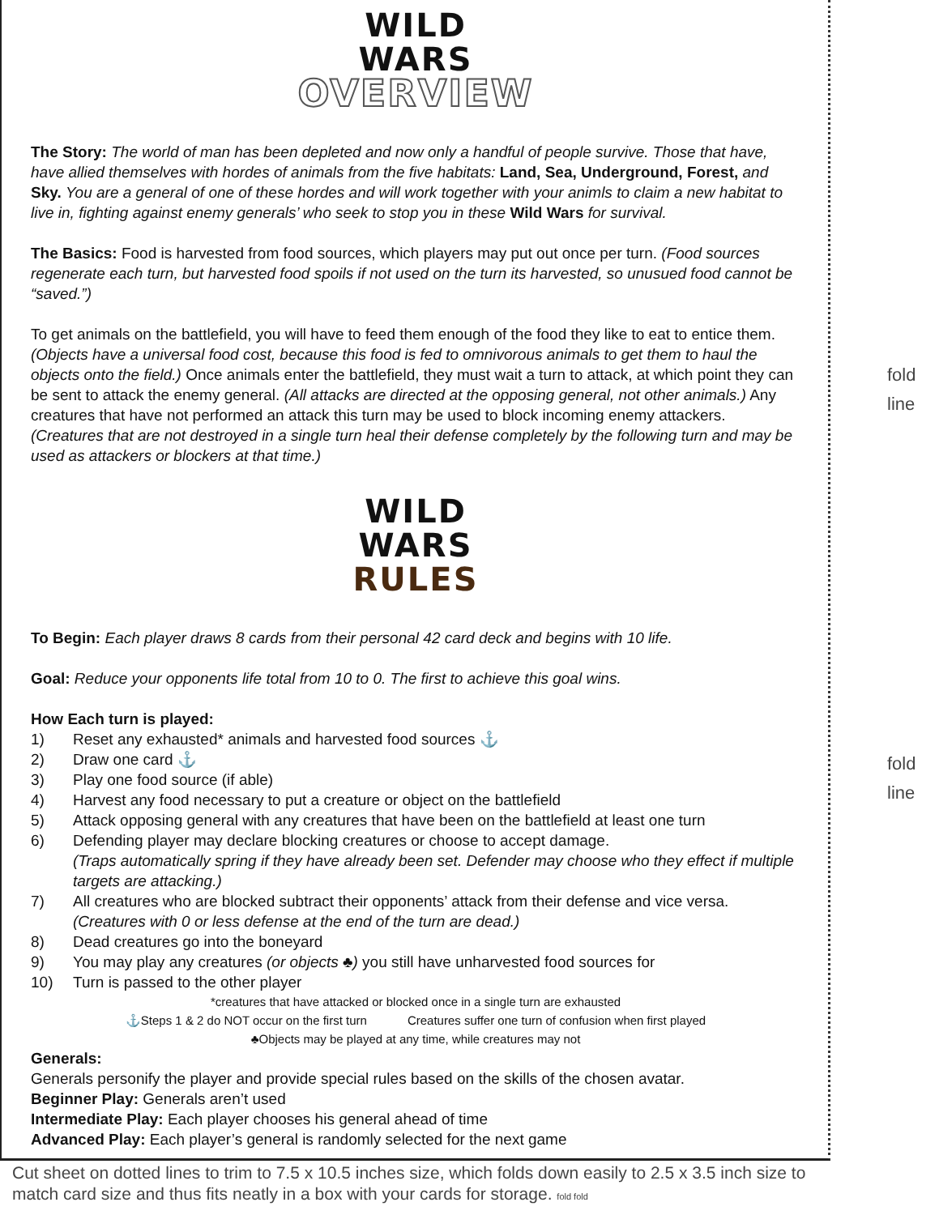WILD
WARS
OVERVIEW
The Story: The world of man has been depleted and now only a handful of people survive. Those that have, have allied themselves with hordes of animals from the five habitats: Land, Sea, Underground, Forest, and Sky. You are a general of one of these hordes and will work together with your animls to claim a new habitat to live in, fighting against enemy generals’ who seek to stop you in these Wild Wars for survival.
The Basics: Food is harvested from food sources, which players may put out once per turn. (Food sources regenerate each turn, but harvested food spoils if not used on the turn its harvested, so unusued food cannot be “saved.”)
To get animals on the battlefield, you will have to feed them enough of the food they like to eat to entice them. (Objects have a universal food cost, because this food is fed to omnivorous animals to get them to haul the objects onto the field.) Once animals enter the battlefield, they must wait a turn to attack, at which point they can be sent to attack the enemy general. (All attacks are directed at the opposing general, not other animals.) Any creatures that have not performed an attack this turn may be used to block incoming enemy attackers. (Creatures that are not destroyed in a single turn heal their defense completely by the following turn and may be used as attackers or blockers at that time.)
WILD
WARS
RULES
To Begin: Each player draws 8 cards from their personal 42 card deck and begins with 10 life.
Goal: Reduce your opponents life total from 10 to 0. The first to achieve this goal wins.
How Each turn is played:
1) Reset any exhausted* animals and harvested food sources ⚓
2) Draw one card ⚓
3) Play one food source (if able)
4) Harvest any food necessary to put a creature or object on the battlefield
5) Attack opposing general with any creatures that have been on the battlefield at least one turn
6) Defending player may declare blocking creatures or choose to accept damage.
(Traps automatically spring if they have already been set. Defender may choose who they effect if multiple targets are attacking.)
7) All creatures who are blocked subtract their opponents’ attack from their defense and vice versa.
(Creatures with 0 or less defense at the end of the turn are dead.)
8) Dead creatures go into the boneyard
9) You may play any creatures (or objects ♣) you still have unharvested food sources for
10) Turn is passed to the other player
*creatures that have attacked or blocked once in a single turn are exhausted
⚓Steps 1 & 2 do NOT occur on the first turn Creatures suffer one turn of confusion when first played
♣Objects may be played at any time, while creatures may not
Generals:
Generals personify the player and provide special rules based on the skills of the chosen avatar.
Beginner Play: Generals aren’t used
Intermediate Play: Each player chooses his general ahead of time
Advanced Play: Each player’s general is randomly selected for the next game
fold
line
fold
line
Cut sheet on dotted lines to trim to 7.5 x 10.5 inches size, which folds down easily to 2.5 x 3.5 inch size to match card size and thus fits neatly in a box with your cards for storage. fold fold